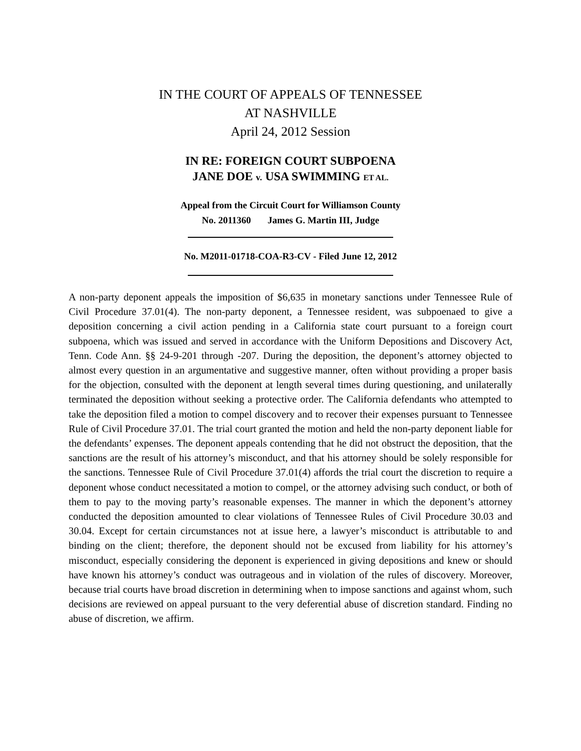IN THE COURT OF APPEALS OF TENNESSEE
AT NASHVILLE
April 24, 2012 Session
IN RE: FOREIGN COURT SUBPOENA
JANE DOE v. USA SWIMMING ET AL.
Appeal from the Circuit Court for Williamson County
No. 2011360 James G. Martin III, Judge
No. M2011-01718-COA-R3-CV - Filed June 12, 2012
A non-party deponent appeals the imposition of $6,635 in monetary sanctions under Tennessee Rule of Civil Procedure 37.01(4). The non-party deponent, a Tennessee resident, was subpoenaed to give a deposition concerning a civil action pending in a California state court pursuant to a foreign court subpoena, which was issued and served in accordance with the Uniform Depositions and Discovery Act, Tenn. Code Ann. §§ 24-9-201 through -207. During the deposition, the deponent’s attorney objected to almost every question in an argumentative and suggestive manner, often without providing a proper basis for the objection, consulted with the deponent at length several times during questioning, and unilaterally terminated the deposition without seeking a protective order. The California defendants who attempted to take the deposition filed a motion to compel discovery and to recover their expenses pursuant to Tennessee Rule of Civil Procedure 37.01. The trial court granted the motion and held the non-party deponent liable for the defendants’ expenses. The deponent appeals contending that he did not obstruct the deposition, that the sanctions are the result of his attorney’s misconduct, and that his attorney should be solely responsible for the sanctions. Tennessee Rule of Civil Procedure 37.01(4) affords the trial court the discretion to require a deponent whose conduct necessitated a motion to compel, or the attorney advising such conduct, or both of them to pay to the moving party’s reasonable expenses. The manner in which the deponent’s attorney conducted the deposition amounted to clear violations of Tennessee Rules of Civil Procedure 30.03 and 30.04. Except for certain circumstances not at issue here, a lawyer’s misconduct is attributable to and binding on the client; therefore, the deponent should not be excused from liability for his attorney’s misconduct, especially considering the deponent is experienced in giving depositions and knew or should have known his attorney’s conduct was outrageous and in violation of the rules of discovery. Moreover, because trial courts have broad discretion in determining when to impose sanctions and against whom, such decisions are reviewed on appeal pursuant to the very deferential abuse of discretion standard. Finding no abuse of discretion, we affirm.